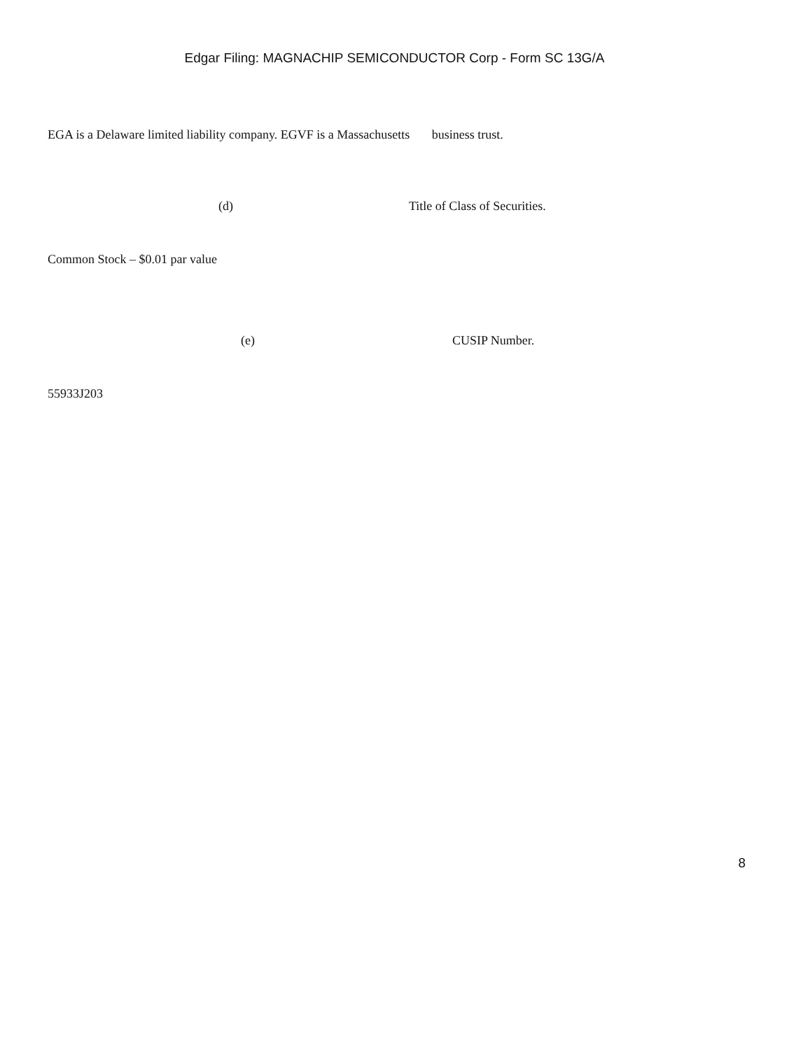Edgar Filing: MAGNACHIP SEMICONDUCTOR Corp - Form SC 13G/A
EGA is a Delaware limited liability company. EGVF is a Massachusetts business trust.
(d) Title of Class of Securities.
Common Stock – $0.01 par value
(e) CUSIP Number.
55933J203
8